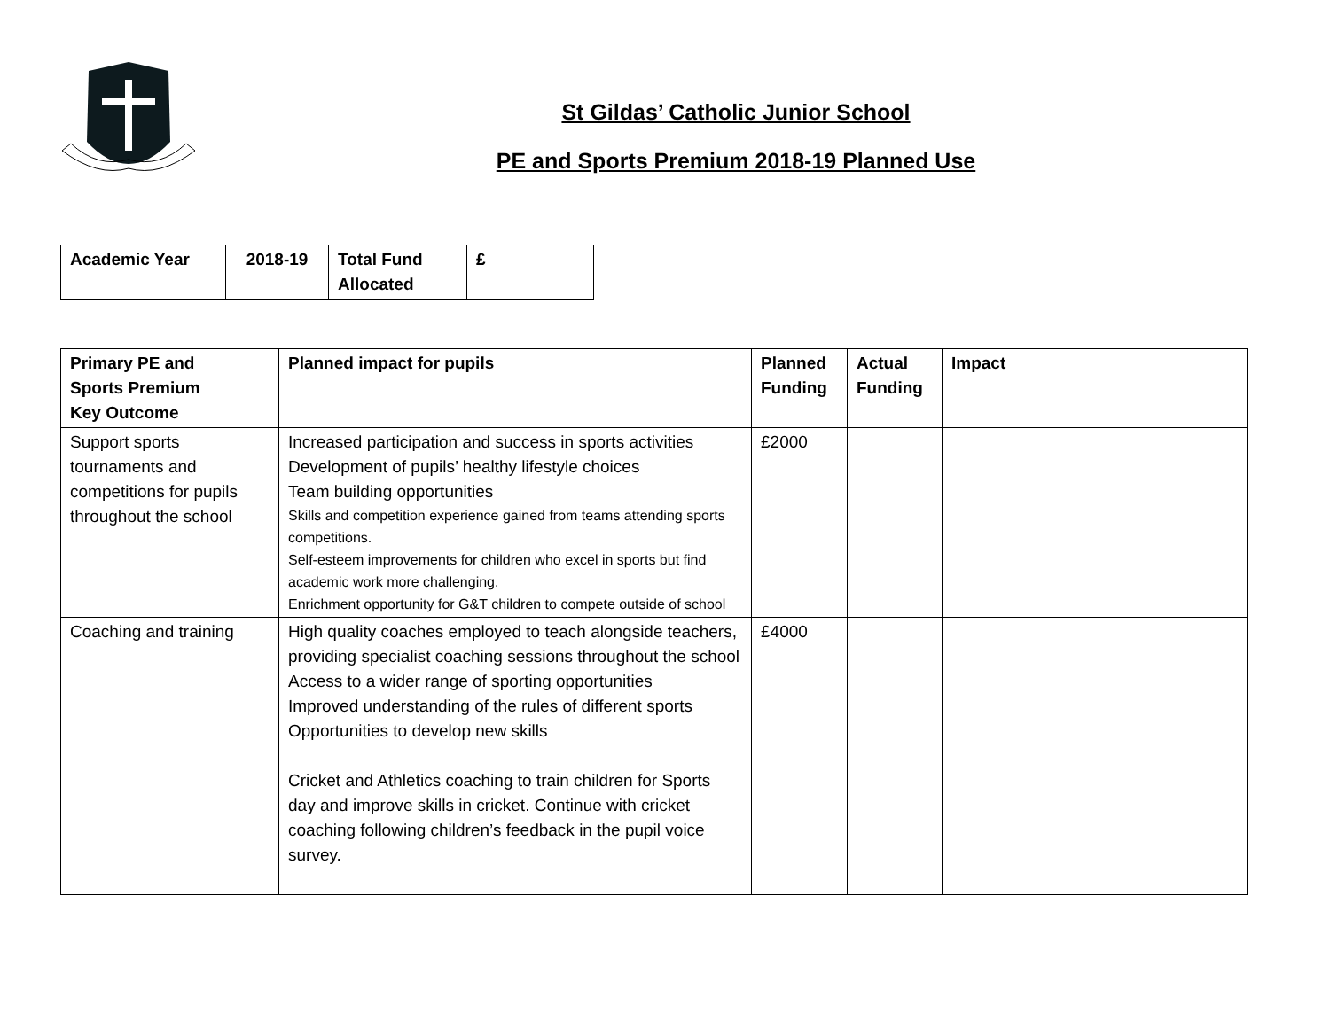St Gildas’ Catholic Junior School
PE and Sports Premium 2018-19 Planned Use
| Academic Year | 2018-19 | Total Fund Allocated | £ |
| --- | --- | --- | --- |
| Primary PE and Sports Premium Key Outcome | Planned impact for pupils | Planned Funding | Actual Funding | Impact |
| --- | --- | --- | --- | --- |
| Support sports tournaments and competitions for pupils throughout the school | Increased participation and success in sports activities Development of pupils’ healthy lifestyle choices Team building opportunities Skills and competition experience gained from teams attending sports competitions. Self-esteem improvements for children who excel in sports but find academic work more challenging. Enrichment opportunity for G&T children to compete outside of school | £2000 | | |
| Coaching and training | High quality coaches employed to teach alongside teachers, providing specialist coaching sessions throughout the school Access to a wider range of sporting opportunities Improved understanding of the rules of different sports Opportunities to develop new skills Cricket and Athletics coaching to train children for Sports day and improve skills in cricket. Continue with cricket coaching following children’s feedback in the pupil voice survey. | £4000 | | |